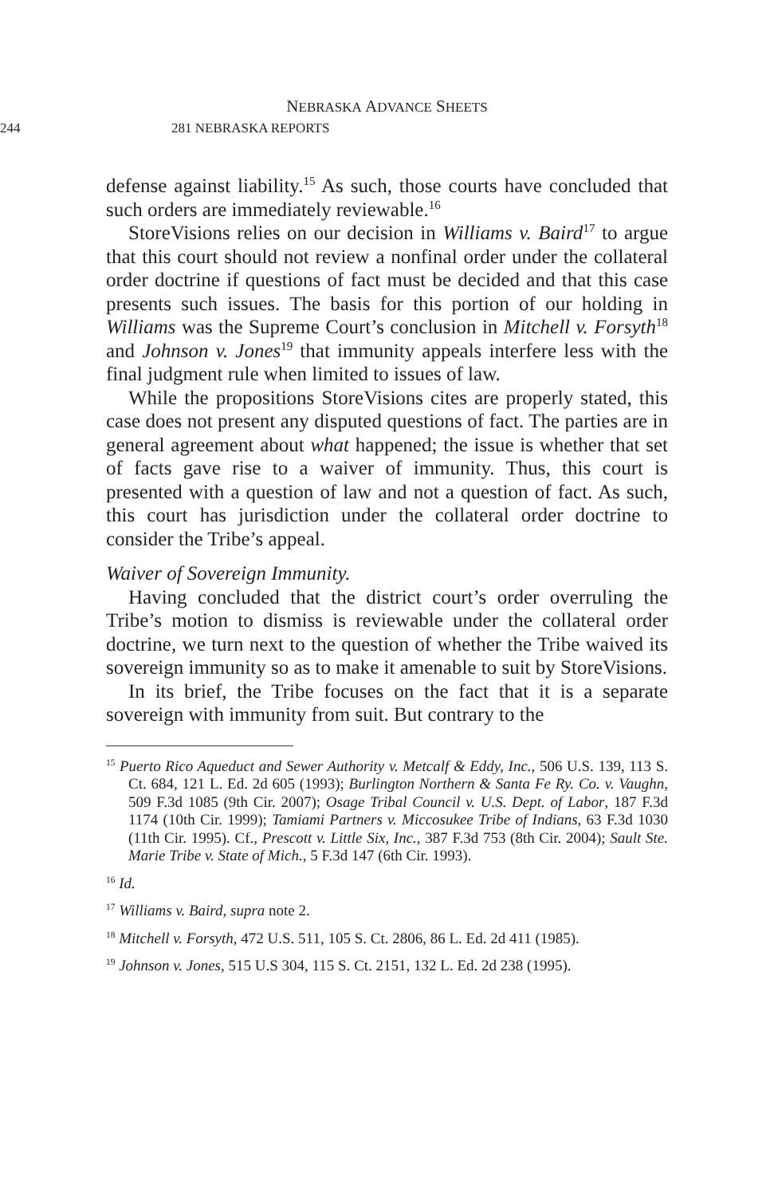NEBRASKA ADVANCE SHEETS
244 281 NEBRASKA REPORTS
defense against liability.<sup>15</sup> As such, those courts have concluded that such orders are immediately reviewable.<sup>16</sup>
StoreVisions relies on our decision in Williams v. Baird<sup>17</sup> to argue that this court should not review a nonfinal order under the collateral order doctrine if questions of fact must be decided and that this case presents such issues. The basis for this portion of our holding in Williams was the Supreme Court’s conclusion in Mitchell v. Forsyth<sup>18</sup> and Johnson v. Jones<sup>19</sup> that immunity appeals interfere less with the final judgment rule when limited to issues of law.
While the propositions StoreVisions cites are properly stated, this case does not present any disputed questions of fact. The parties are in general agreement about what happened; the issue is whether that set of facts gave rise to a waiver of immunity. Thus, this court is presented with a question of law and not a question of fact. As such, this court has jurisdiction under the collateral order doctrine to consider the Tribe’s appeal.
Waiver of Sovereign Immunity.
Having concluded that the district court’s order overruling the Tribe’s motion to dismiss is reviewable under the collateral order doctrine, we turn next to the question of whether the Tribe waived its sovereign immunity so as to make it amenable to suit by StoreVisions.
In its brief, the Tribe focuses on the fact that it is a separate sovereign with immunity from suit. But contrary to the
<sup>15</sup> Puerto Rico Aqueduct and Sewer Authority v. Metcalf & Eddy, Inc., 506 U.S. 139, 113 S. Ct. 684, 121 L. Ed. 2d 605 (1993); Burlington Northern & Santa Fe Ry. Co. v. Vaughn, 509 F.3d 1085 (9th Cir. 2007); Osage Tribal Council v. U.S. Dept. of Labor, 187 F.3d 1174 (10th Cir. 1999); Tamiami Partners v. Miccosukee Tribe of Indians, 63 F.3d 1030 (11th Cir. 1995). Cf., Prescott v. Little Six, Inc., 387 F.3d 753 (8th Cir. 2004); Sault Ste. Marie Tribe v. State of Mich., 5 F.3d 147 (6th Cir. 1993).
<sup>16</sup> Id.
<sup>17</sup> Williams v. Baird, supra note 2.
<sup>18</sup> Mitchell v. Forsyth, 472 U.S. 511, 105 S. Ct. 2806, 86 L. Ed. 2d 411 (1985).
<sup>19</sup> Johnson v. Jones, 515 U.S 304, 115 S. Ct. 2151, 132 L. Ed. 2d 238 (1995).